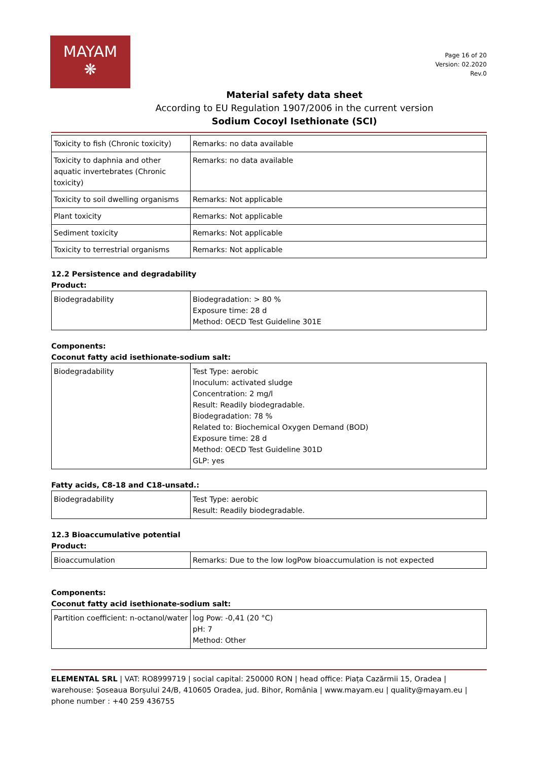MAYAM
❋
Page 16 of 20
Version: 02.2020
Rev.0
Material safety data sheet
According to EU Regulation 1907/2006 in the current version
Sodium Cocoyl Isethionate (SCI)
| Toxicity to fish (Chronic toxicity) | Remarks: no data available |
| Toxicity to daphnia and other aquatic invertebrates (Chronic toxicity) | Remarks: no data available |
| Toxicity to soil dwelling organisms | Remarks: Not applicable |
| Plant toxicity | Remarks: Not applicable |
| Sediment toxicity | Remarks: Not applicable |
| Toxicity to terrestrial organisms | Remarks: Not applicable |
12.2 Persistence and degradability
Product:
| Biodegradability | Biodegradation: > 80 % Exposure time: 28 d Method: OECD Test Guideline 301E |
Components:
Coconut fatty acid isethionate-sodium salt:
| Biodegradability | Test Type: aerobic Inoculum: activated sludge Concentration: 2 mg/l Result: Readily biodegradable. Biodegradation: 78 % Related to: Biochemical Oxygen Demand (BOD) Exposure time: 28 d Method: OECD Test Guideline 301D GLP: yes |
Fatty acids, C8-18 and C18-unsatd.:
| Biodegradability | Test Type: aerobic Result: Readily biodegradable. |
12.3 Bioaccumulative potential
Product:
| Bioaccumulation | Remarks: Due to the low logPow bioaccumulation is not expected |
Components:
Coconut fatty acid isethionate-sodium salt:
| Partition coefficient: n-octanol/water | log Pow: -0,41 (20 °C) pH: 7 Method: Other |
ELEMENTAL SRL | VAT: RO8999719 | social capital: 250000 RON | head office: Piața Cazărmii 15, Oradea | warehouse: Șoseaua Borșului 24/B, 410605 Oradea, jud. Bihor, România | www.mayam.eu | quality@mayam.eu | phone number : +40 259 436755